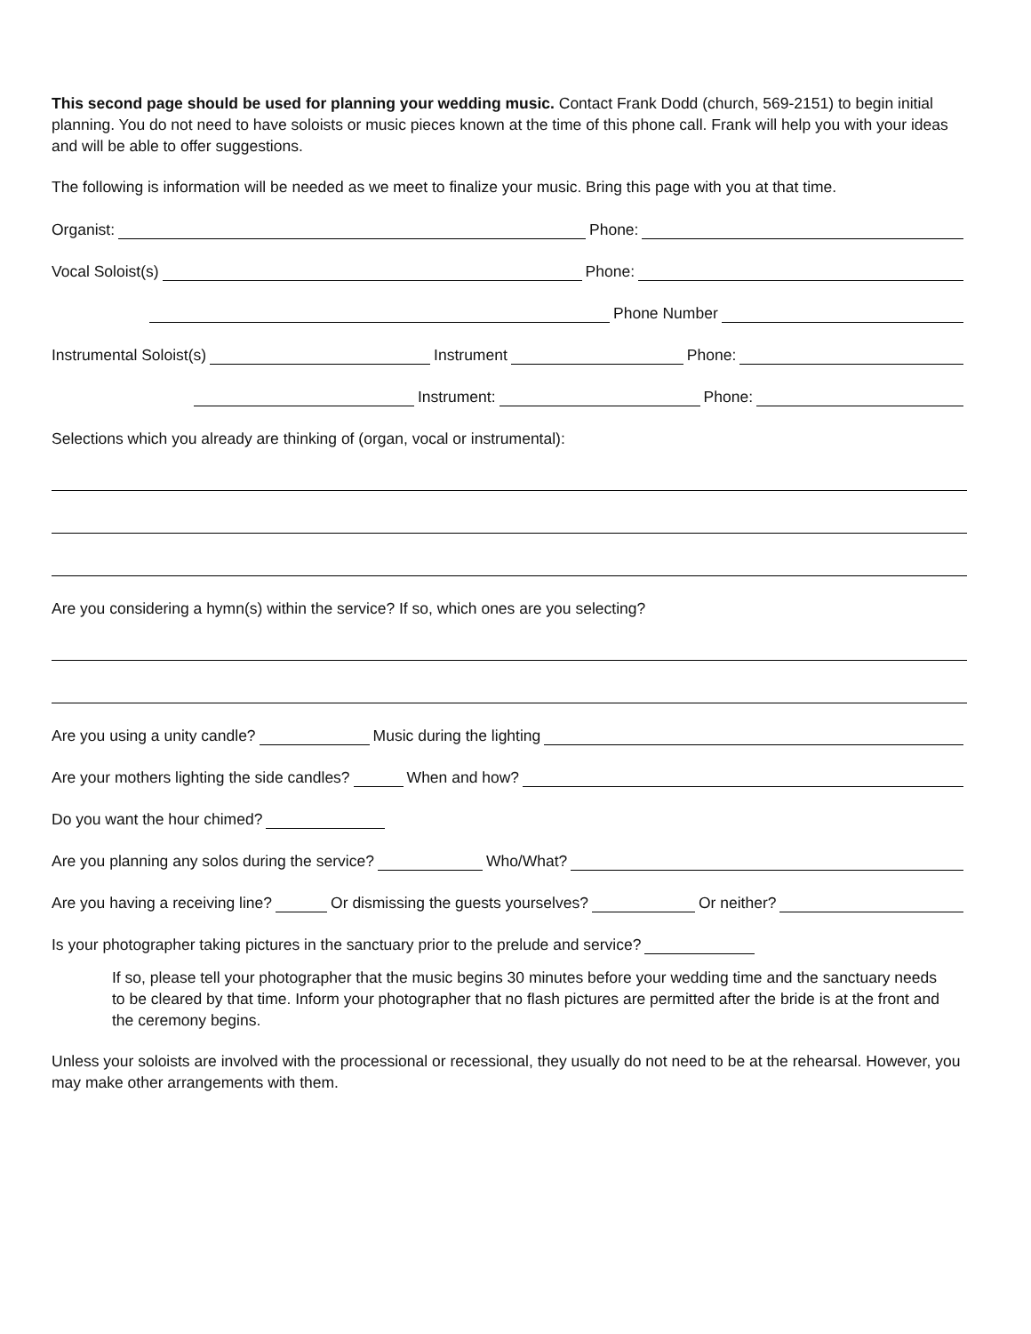This second page should be used for planning your wedding music. Contact Frank Dodd (church, 569-2151) to begin initial planning. You do not need to have soloists or music pieces known at the time of this phone call. Frank will help you with your ideas and will be able to offer suggestions.
The following is information will be needed as we meet to finalize your music. Bring this page with you at that time.
Organist: Phone:
Vocal Soloist(s) Phone:
Phone Number
Instrumental Soloist(s) Instrument Phone:
Instrument: Phone:
Selections which you already are thinking of (organ, vocal or instrumental):
Are you considering a hymn(s) within the service? If so, which ones are you selecting?
Are you using a unity candle? Music during the lighting
Are your mothers lighting the side candles? When and how?
Do you want the hour chimed?
Are you planning any solos during the service? Who/What?
Are you having a receiving line? Or dismissing the guests yourselves? Or neither?
Is your photographer taking pictures in the sanctuary prior to the prelude and service?
If so, please tell your photographer that the music begins 30 minutes before your wedding time and the sanctuary needs to be cleared by that time. Inform your photographer that no flash pictures are permitted after the bride is at the front and the ceremony begins.
Unless your soloists are involved with the processional or recessional, they usually do not need to be at the rehearsal. However, you may make other arrangements with them.